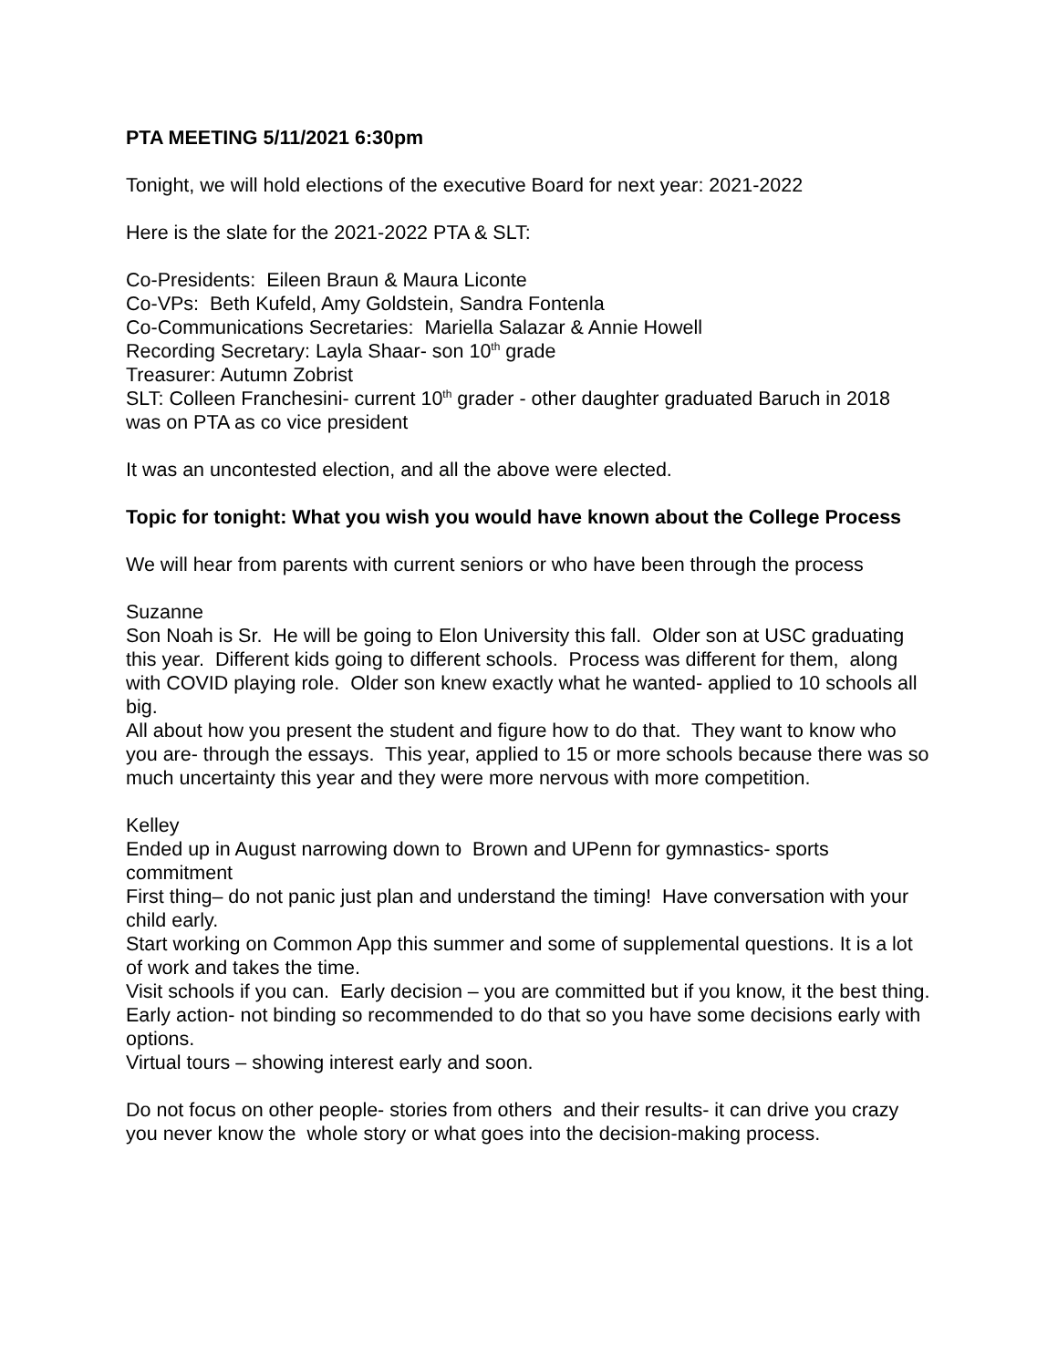PTA MEETING 5/11/2021 6:30pm
Tonight, we will hold elections of the executive Board for next year: 2021-2022
Here is the slate for the 2021-2022 PTA & SLT:
Co-Presidents: Eileen Braun & Maura Liconte
Co-VPs: Beth Kufeld, Amy Goldstein, Sandra Fontenla
Co-Communications Secretaries: Mariella Salazar & Annie Howell
Recording Secretary: Layla Shaar- son 10<sup>th</sup> grade
Treasurer: Autumn Zobrist
SLT: Colleen Franchesini- current 10<sup>th</sup> grader - other daughter graduated Baruch in 2018 was on PTA as co vice president
It was an uncontested election, and all the above were elected.
Topic for tonight: What you wish you would have known about the College Process
We will hear from parents with current seniors or who have been through the process
Suzanne
Son Noah is Sr. He will be going to Elon University this fall. Older son at USC graduating this year. Different kids going to different schools. Process was different for them, along with COVID playing role. Older son knew exactly what he wanted- applied to 10 schools all big.
All about how you present the student and figure how to do that. They want to know who you are- through the essays. This year, applied to 15 or more schools because there was so much uncertainty this year and they were more nervous with more competition.
Kelley
Ended up in August narrowing down to Brown and UPenn for gymnastics- sports commitment
First thing– do not panic just plan and understand the timing! Have conversation with your child early.
Start working on Common App this summer and some of supplemental questions. It is a lot of work and takes the time.
Visit schools if you can. Early decision – you are committed but if you know, it the best thing.
Early action- not binding so recommended to do that so you have some decisions early with options.
Virtual tours – showing interest early and soon.
Do not focus on other people- stories from others and their results- it can drive you crazy you never know the whole story or what goes into the decision-making process.